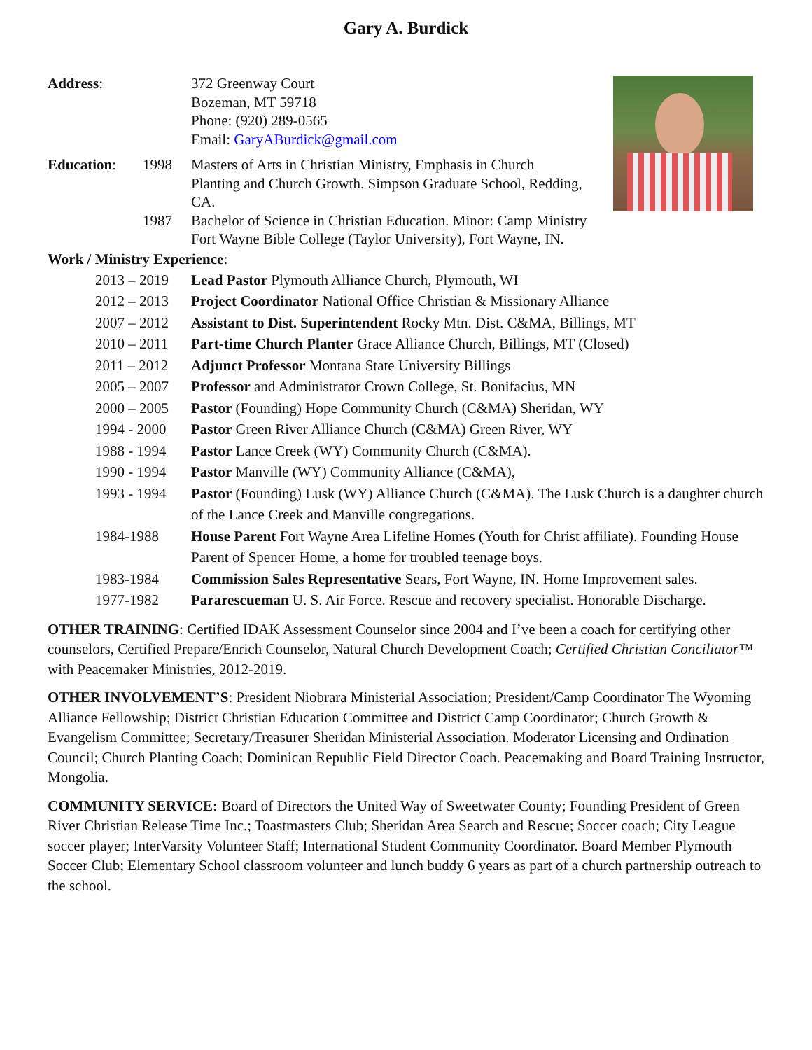Gary A. Burdick
Address: 372 Greenway Court
Bozeman, MT 59718
Phone: (920) 289-0565
Email: GaryABurdick@gmail.com
Education: 1998 Masters of Arts in Christian Ministry, Emphasis in Church Planting and Church Growth. Simpson Graduate School, Redding, CA.
1987 Bachelor of Science in Christian Education. Minor: Camp Ministry
Fort Wayne Bible College (Taylor University), Fort Wayne, IN.
Work / Ministry Experience:
2013 – 2019
Lead Pastor Plymouth Alliance Church, Plymouth, WI
2012 – 2013
Project Coordinator National Office Christian & Missionary Alliance
2007 – 2012
Assistant to Dist. Superintendent Rocky Mtn. Dist. C&MA, Billings, MT
2010 – 2011
Part-time Church Planter Grace Alliance Church, Billings, MT (Closed)
2011 – 2012
Adjunct Professor Montana State University Billings
2005 – 2007
Professor and Administrator Crown College, St. Bonifacius, MN
2000 – 2005
Pastor (Founding) Hope Community Church (C&MA) Sheridan, WY
1994 - 2000
Pastor Green River Alliance Church (C&MA) Green River, WY
1988 - 1994
Pastor Lance Creek (WY) Community Church (C&MA).
1990 - 1994
Pastor Manville (WY) Community Alliance (C&MA),
1993 - 1994
Pastor (Founding) Lusk (WY) Alliance Church (C&MA). The Lusk Church is a daughter church of the Lance Creek and Manville congregations.
1984-1988 House Parent Fort Wayne Area Lifeline Homes (Youth for Christ affiliate). Founding House Parent of Spencer Home, a home for troubled teenage boys.
1983-1984 Commission Sales Representative Sears, Fort Wayne, IN. Home Improvement sales.
1977-1982 Pararescueman U. S. Air Force. Rescue and recovery specialist. Honorable Discharge.
OTHER TRAINING: Certified IDAK Assessment Counselor since 2004 and I’ve been a coach for certifying other counselors, Certified Prepare/Enrich Counselor, Natural Church Development Coach; Certified Christian Conciliator™ with Peacemaker Ministries, 2012-2019.
OTHER INVOLVEMENT’S: President Niobrara Ministerial Association; President/Camp Coordinator The Wyoming Alliance Fellowship; District Christian Education Committee and District Camp Coordinator; Church Growth & Evangelism Committee; Secretary/Treasurer Sheridan Ministerial Association. Moderator Licensing and Ordination Council; Church Planting Coach; Dominican Republic Field Director Coach. Peacemaking and Board Training Instructor, Mongolia.
COMMUNITY SERVICE: Board of Directors the United Way of Sweetwater County; Founding President of Green River Christian Release Time Inc.; Toastmasters Club; Sheridan Area Search and Rescue; Soccer coach; City League soccer player; InterVarsity Volunteer Staff; International Student Community Coordinator. Board Member Plymouth Soccer Club; Elementary School classroom volunteer and lunch buddy 6 years as part of a church partnership outreach to the school.